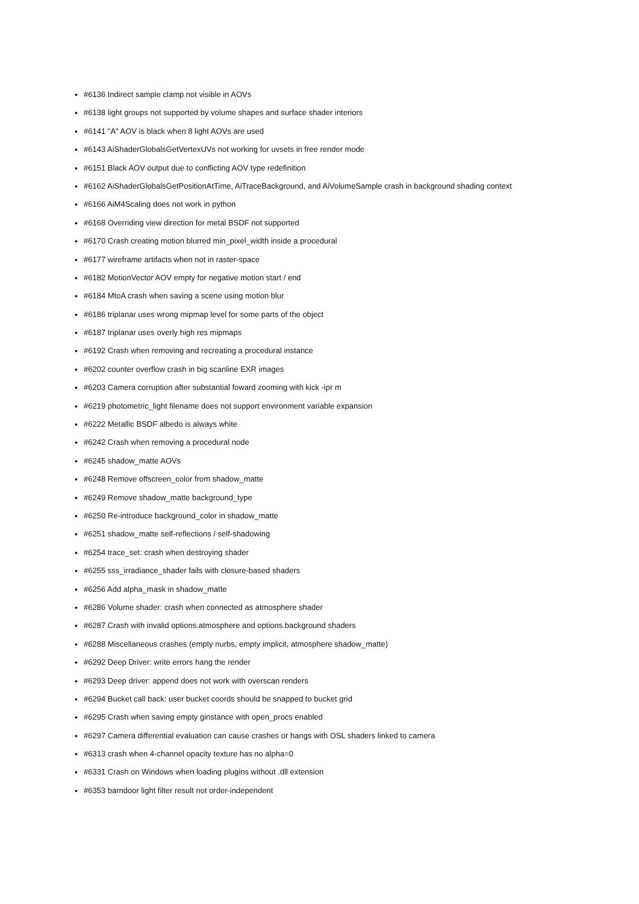• #6136 Indirect sample clamp not visible in AOVs
• #6138 light groups not supported by volume shapes and surface shader interiors
• #6141 "A" AOV is black when 8 light AOVs are used
• #6143 AiShaderGlobalsGetVertexUVs not working for uvsets in free render mode
• #6151 Black AOV output due to conflicting AOV type redefinition
• #6162 AiShaderGlobalsGetPositionAtTime, AiTraceBackground, and AiVolumeSample crash in background shading context
• #6166 AiM4Scaling does not work in python
• #6168 Overriding view direction for metal BSDF not supported
• #6170 Crash creating motion blurred min_pixel_width inside a procedural
• #6177 wireframe artifacts when not in raster-space
• #6182 MotionVector AOV empty for negative motion start / end
• #6184 MtoA crash when saving a scene using motion blur
• #6186 triplanar uses wrong mipmap level for some parts of the object
• #6187 triplanar uses overly high res mipmaps
• #6192 Crash when removing and recreating a procedural instance
• #6202 counter overflow crash in big scanline EXR images
• #6203 Camera corruption after substantial foward zooming with kick -ipr m
• #6219 photometric_light filename does not support environment variable expansion
• #6222 Metallic BSDF albedo is always white
• #6242 Crash when removing a procedural node
• #6245 shadow_matte AOVs
• #6248 Remove offscreen_color from shadow_matte
• #6249 Remove shadow_matte background_type
• #6250 Re-introduce background_color in shadow_matte
• #6251 shadow_matte self-reflections / self-shadowing
• #6254 trace_set: crash when destroying shader
• #6255 sss_irradiance_shader fails with closure-based shaders
• #6256 Add alpha_mask in shadow_matte
• #6286 Volume shader: crash when connected as atmosphere shader
• #6287 Crash with invalid options.atmosphere and options.background shaders
• #6288 Miscellaneous crashes (empty nurbs, empty implicit, atmosphere shadow_matte)
• #6292 Deep Driver: write errors hang the render
• #6293 Deep driver: append does not work with overscan renders
• #6294 Bucket call back: user bucket coords should be snapped to bucket grid
• #6295 Crash when saving empty ginstance with open_procs enabled
• #6297 Camera differential evaluation can cause crashes or hangs with OSL shaders linked to camera
• #6313 crash when 4-channel opacity texture has no alpha=0
• #6331 Crash on Windows when loading plugins without .dll extension
• #6353 barndoor light filter result not order-independent